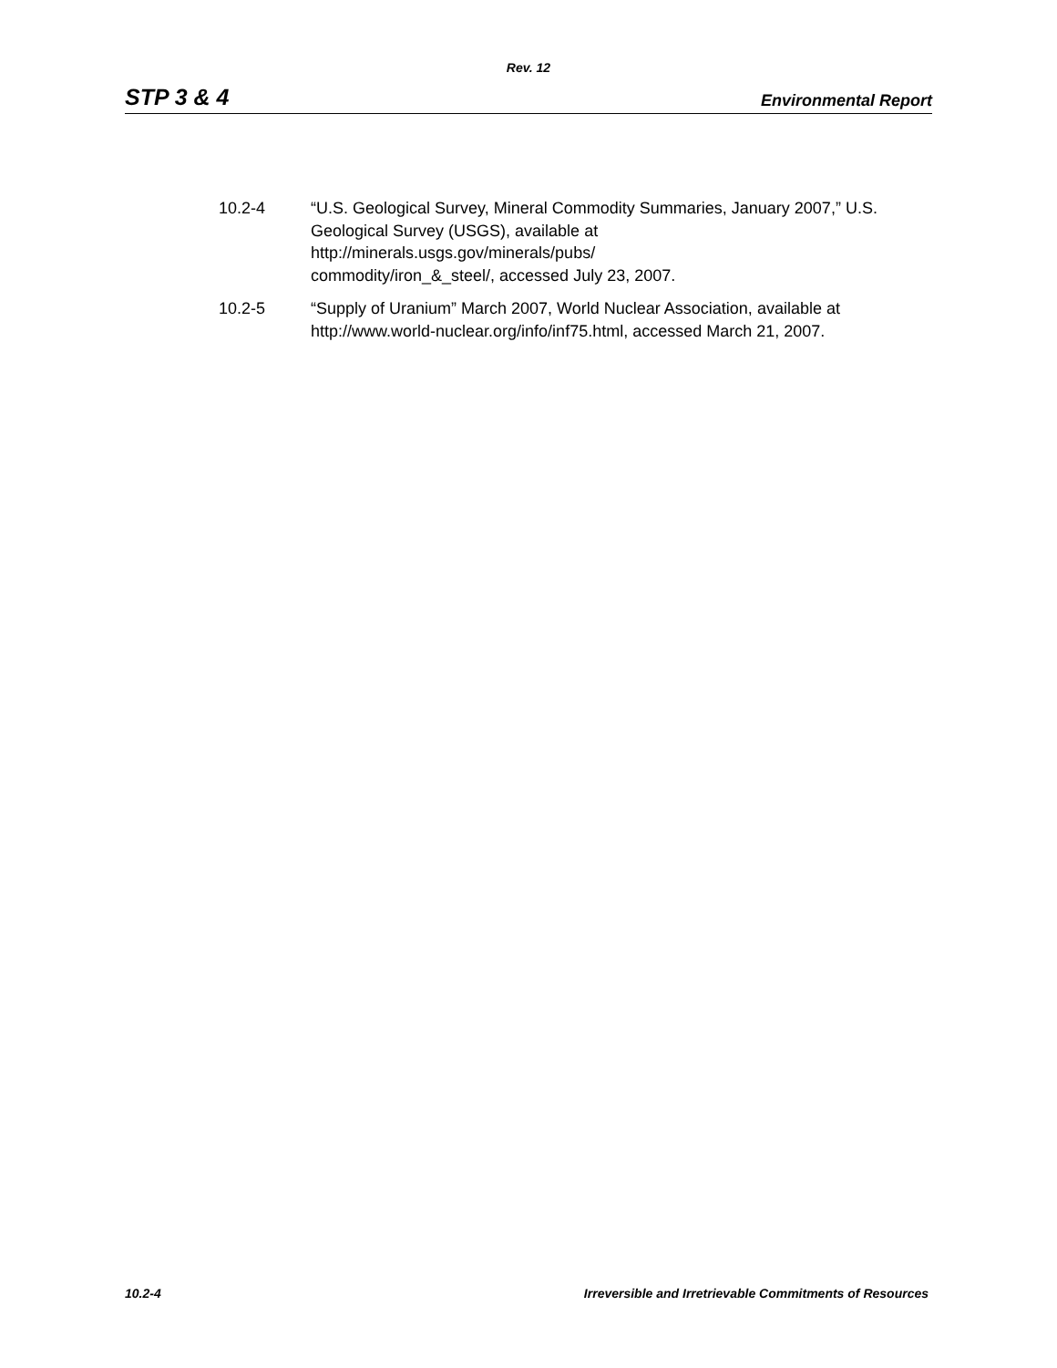Rev. 12
STP 3 & 4 Environmental Report
10.2-4 “U.S. Geological Survey, Mineral Commodity Summaries, January 2007,” U.S. Geological Survey (USGS), available at
http://minerals.usgs.gov/minerals/pubs/
commodity/iron_&_steel/, accessed July 23, 2007.
10.2-5 “Supply of Uranium” March 2007, World Nuclear Association, available at http://www.world-nuclear.org/info/inf75.html, accessed March 21, 2007.
10.2-4 Irreversible and Irretrievable Commitments of Resources